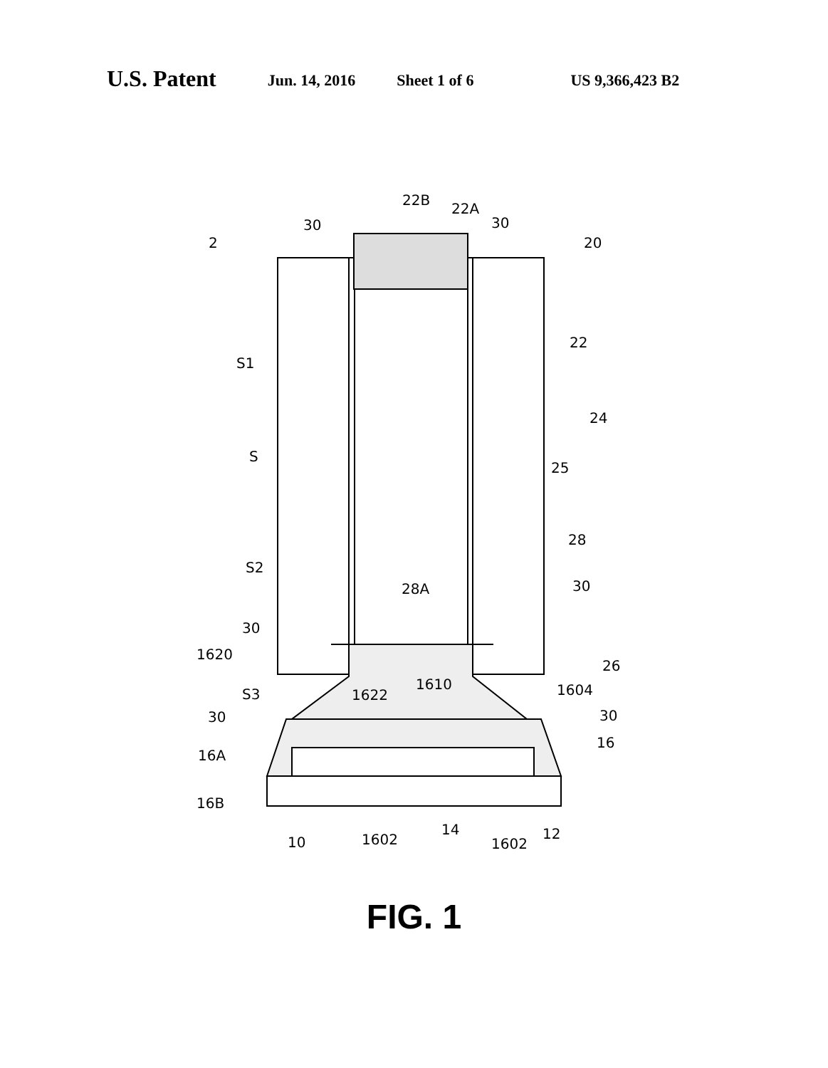U.S. Patent Jun. 14, 2016 Sheet 1 of 6 US 9,366,423 B2
22B
22A
30
30
2
20
S1
22
24
S
25
28
S2
28A
30
30
1620
26
S3
1610
1622
1604
30
30
16A
16
16B
14
10
1602
1602
12
FIG. 1